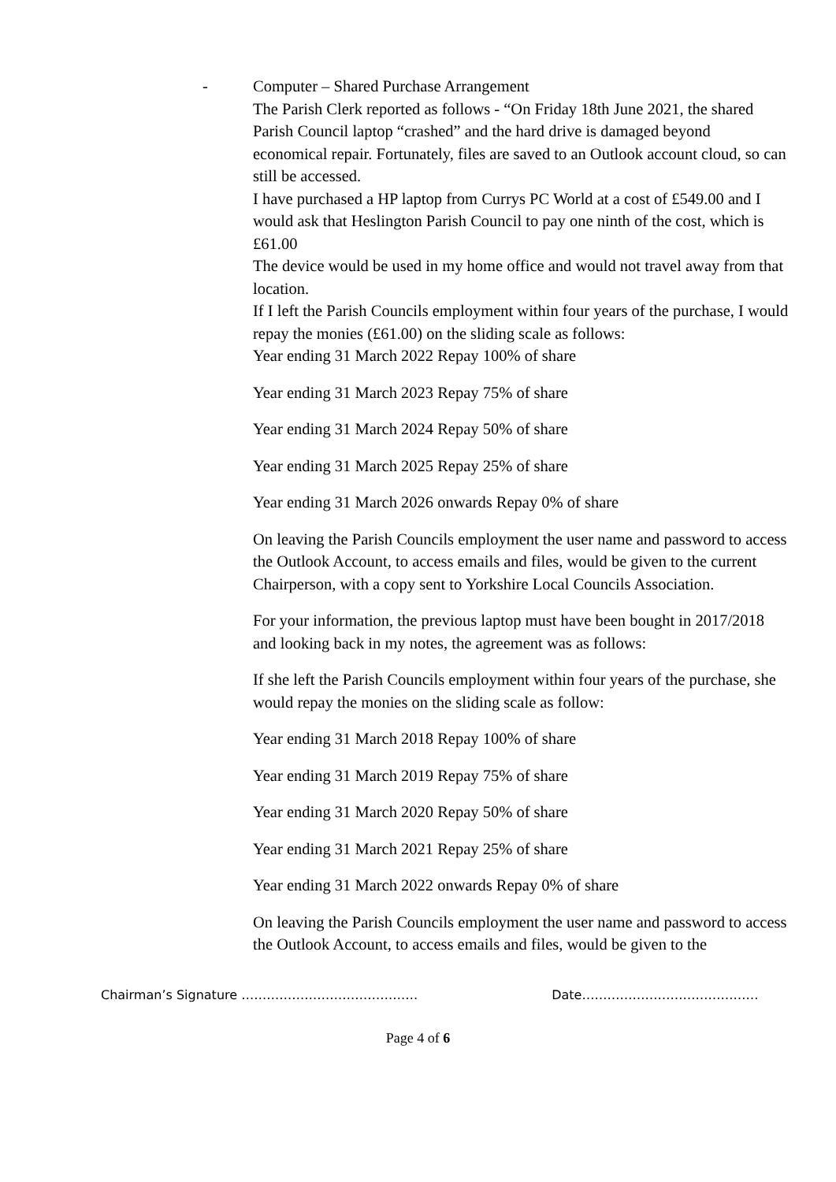-
Computer – Shared Purchase Arrangement
The Parish Clerk reported as follows - “On Friday 18th June 2021, the shared Parish Council laptop “crashed” and the hard drive is damaged beyond economical repair. Fortunately, files are saved to an Outlook account cloud, so can still be accessed.
I have purchased a HP laptop from Currys PC World at a cost of £549.00 and I would ask that Heslington Parish Council to pay one ninth of the cost, which is £61.00
The device would be used in my home office and would not travel away from that location.
If I left the Parish Councils employment within four years of the purchase, I would repay the monies (£61.00) on the sliding scale as follows:
Year ending 31 March 2022 Repay 100% of share
Year ending 31 March 2023 Repay 75% of share
Year ending 31 March 2024 Repay 50% of share
Year ending 31 March 2025 Repay 25% of share
Year ending 31 March 2026 onwards Repay 0% of share
On leaving the Parish Councils employment the user name and password to access the Outlook Account, to access emails and files, would be given to the current Chairperson, with a copy sent to Yorkshire Local Councils Association.
For your information, the previous laptop must have been bought in 2017/2018 and looking back in my notes, the agreement was as follows:
If she left the Parish Councils employment within four years of the purchase, she would repay the monies on the sliding scale as follow:
Year ending 31 March 2018 Repay 100% of share
Year ending 31 March 2019 Repay 75% of share
Year ending 31 March 2020 Repay 50% of share
Year ending 31 March 2021 Repay 25% of share
Year ending 31 March 2022 onwards Repay 0% of share
On leaving the Parish Councils employment the user name and password to access the Outlook Account, to access emails and files, would be given to the
Chairman’s Signature …………………………………… Date……………………………………
Page 4 of 6